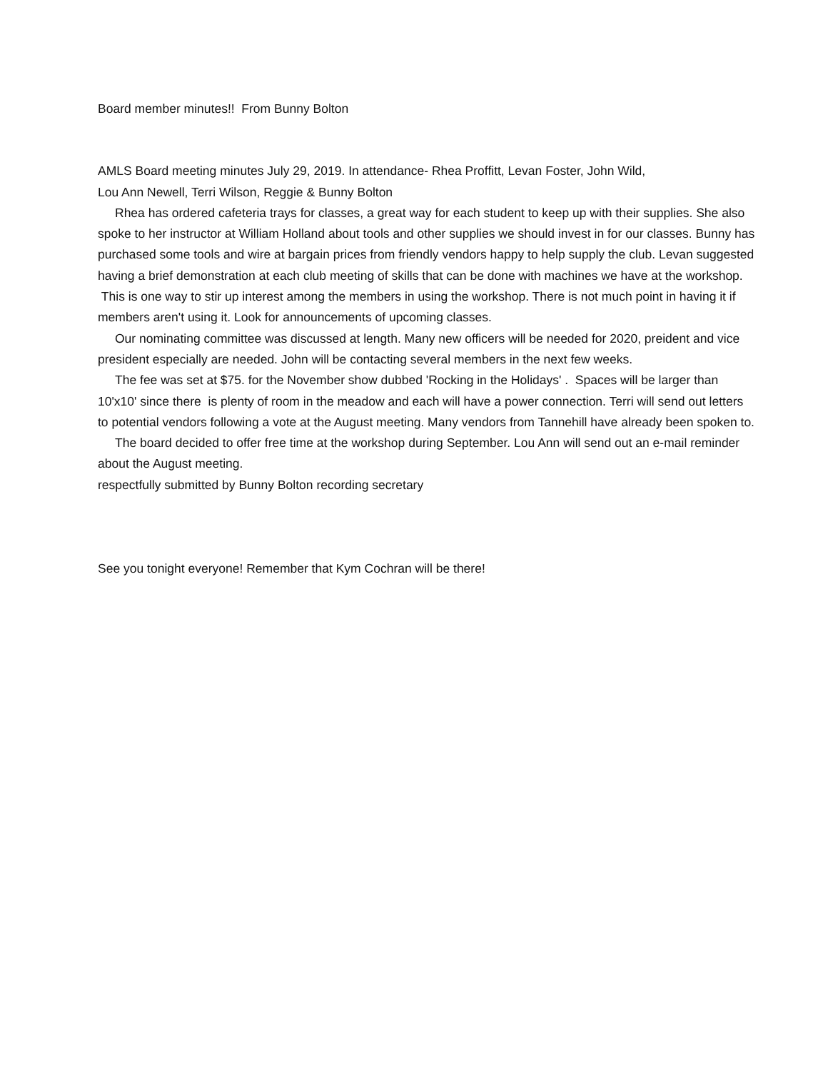Board member minutes!! From Bunny Bolton
AMLS Board meeting minutes July 29, 2019. In attendance- Rhea Proffitt, Levan Foster, John Wild,
Lou Ann Newell, Terri Wilson, Reggie & Bunny Bolton
Rhea has ordered cafeteria trays for classes, a great way for each student to keep up with their supplies. She also spoke to her instructor at William Holland about tools and other supplies we should invest in for our classes. Bunny has purchased some tools and wire at bargain prices from friendly vendors happy to help supply the club. Levan suggested having a brief demonstration at each club meeting of skills that can be done with machines we have at the workshop. This is one way to stir up interest among the members in using the workshop. There is not much point in having it if members aren't using it. Look for announcements of upcoming classes.
Our nominating committee was discussed at length. Many new officers will be needed for 2020, preident and vice president especially are needed. John will be contacting several members in the next few weeks.
The fee was set at $75. for the November show dubbed 'Rocking in the Holidays' . Spaces will be larger than 10'x10' since there is plenty of room in the meadow and each will have a power connection. Terri will send out letters to potential vendors following a vote at the August meeting. Many vendors from Tannehill have already been spoken to.
The board decided to offer free time at the workshop during September. Lou Ann will send out an e-mail reminder about the August meeting.
respectfully submitted by Bunny Bolton recording secretary
See you tonight everyone! Remember that Kym Cochran will be there!